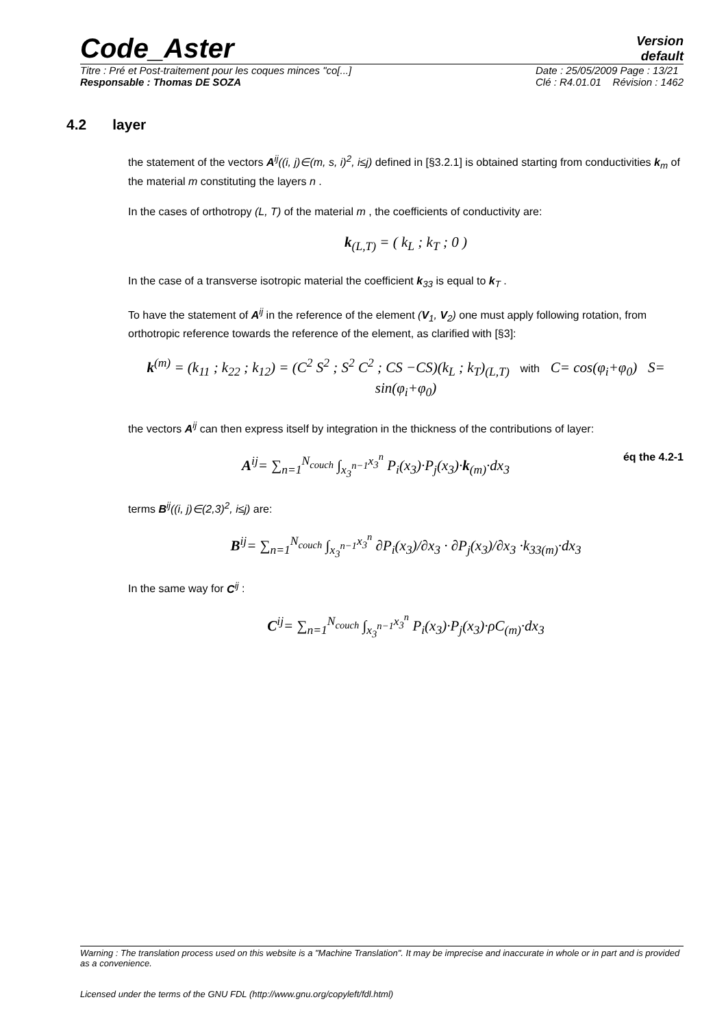Code_Aster
Version
default
Titre : Pré et Post-traitement pour les coques minces "co[...]
Responsable : Thomas DE SOZA
Date : 25/05/2009 Page : 13/21
Clé : R4.01.01 Révision : 1462
4.2 layer
the statement of the vectors A<sup>ij</sup>((i, j)∈(m, s, i)<sup>2</sup>, i≤j) defined in [§3.2.1] is obtained starting from conductivities k<sub>m</sub> of the material m constituting the layers n .
In the cases of orthotropy (L, T) of the material m , the coefficients of conductivity are:
k<sub>(L,T)</sub> = ( k<sub>L</sub> ; k<sub>T</sub> ; 0 )
In the case of a transverse isotropic material the coefficient k<sub>33</sub> is equal to k<sub>T</sub> .
To have the statement of A<sup>ij</sup> in the reference of the element (V<sub>1</sub>, V<sub>2</sub>) one must apply following rotation, from orthotropic reference towards the reference of the element, as clarified with [§3]:
k<sup>(m)</sup> = (k<sub>11</sub> ; k<sub>22</sub> ; k<sub>12</sub>) = (C<sup>2</sup> S<sup>2</sup> ; S<sup>2</sup> C<sup>2</sup> ; CS −CS)(k<sub>L</sub> ; k<sub>T</sub>)<sub>(L,T)</sub> with C= cos(φ<sub>i</sub>+φ<sub>0</sub>) S= sin(φ<sub>i</sub>+φ<sub>0</sub>)
the vectors A<sup>ij</sup> can then express itself by integration in the thickness of the contributions of layer:
A<sup>ij</sup>= ∑<sub>n=1</sub><sup>N<sub>couch</sub></sup> ∫<sub>x<sub>3</sub><sup>n−1</sup></sub><sup>x<sub>3</sub><sup>n</sup></sup> P<sub>i</sub>(x<sub>3</sub>)·P<sub>j</sub>(x<sub>3</sub>)·k<sub>(m)</sub>·dx<sub>3</sub> éq the 4.2-1
terms B<sup>ij</sup>((i, j)∈(2,3)<sup>2</sup>, i≤j) are:
B<sup>ij</sup>= ∑<sub>n=1</sub><sup>N<sub>couch</sub></sup> ∫<sub>x<sub>3</sub><sup>n−1</sup></sub><sup>x<sub>3</sub><sup>n</sup></sup> ∂P<sub>i</sub>(x<sub>3</sub>)/∂x<sub>3</sub> · ∂P<sub>j</sub>(x<sub>3</sub>)/∂x<sub>3</sub> ·k<sub>33(m)</sub>·dx<sub>3</sub>
In the same way for C<sup>ij</sup> :
C<sup>ij</sup>= ∑<sub>n=1</sub><sup>N<sub>couch</sub></sup> ∫<sub>x<sub>3</sub><sup>n−1</sup></sub><sup>x<sub>3</sub><sup>n</sup></sup> P<sub>i</sub>(x<sub>3</sub>)·P<sub>j</sub>(x<sub>3</sub>)·ρC<sub>(m)</sub>·dx<sub>3</sub>
Warning : The translation process used on this website is a "Machine Translation". It may be imprecise and inaccurate in whole or in part and is provided as a convenience.
Licensed under the terms of the GNU FDL (http://www.gnu.org/copyleft/fdl.html)